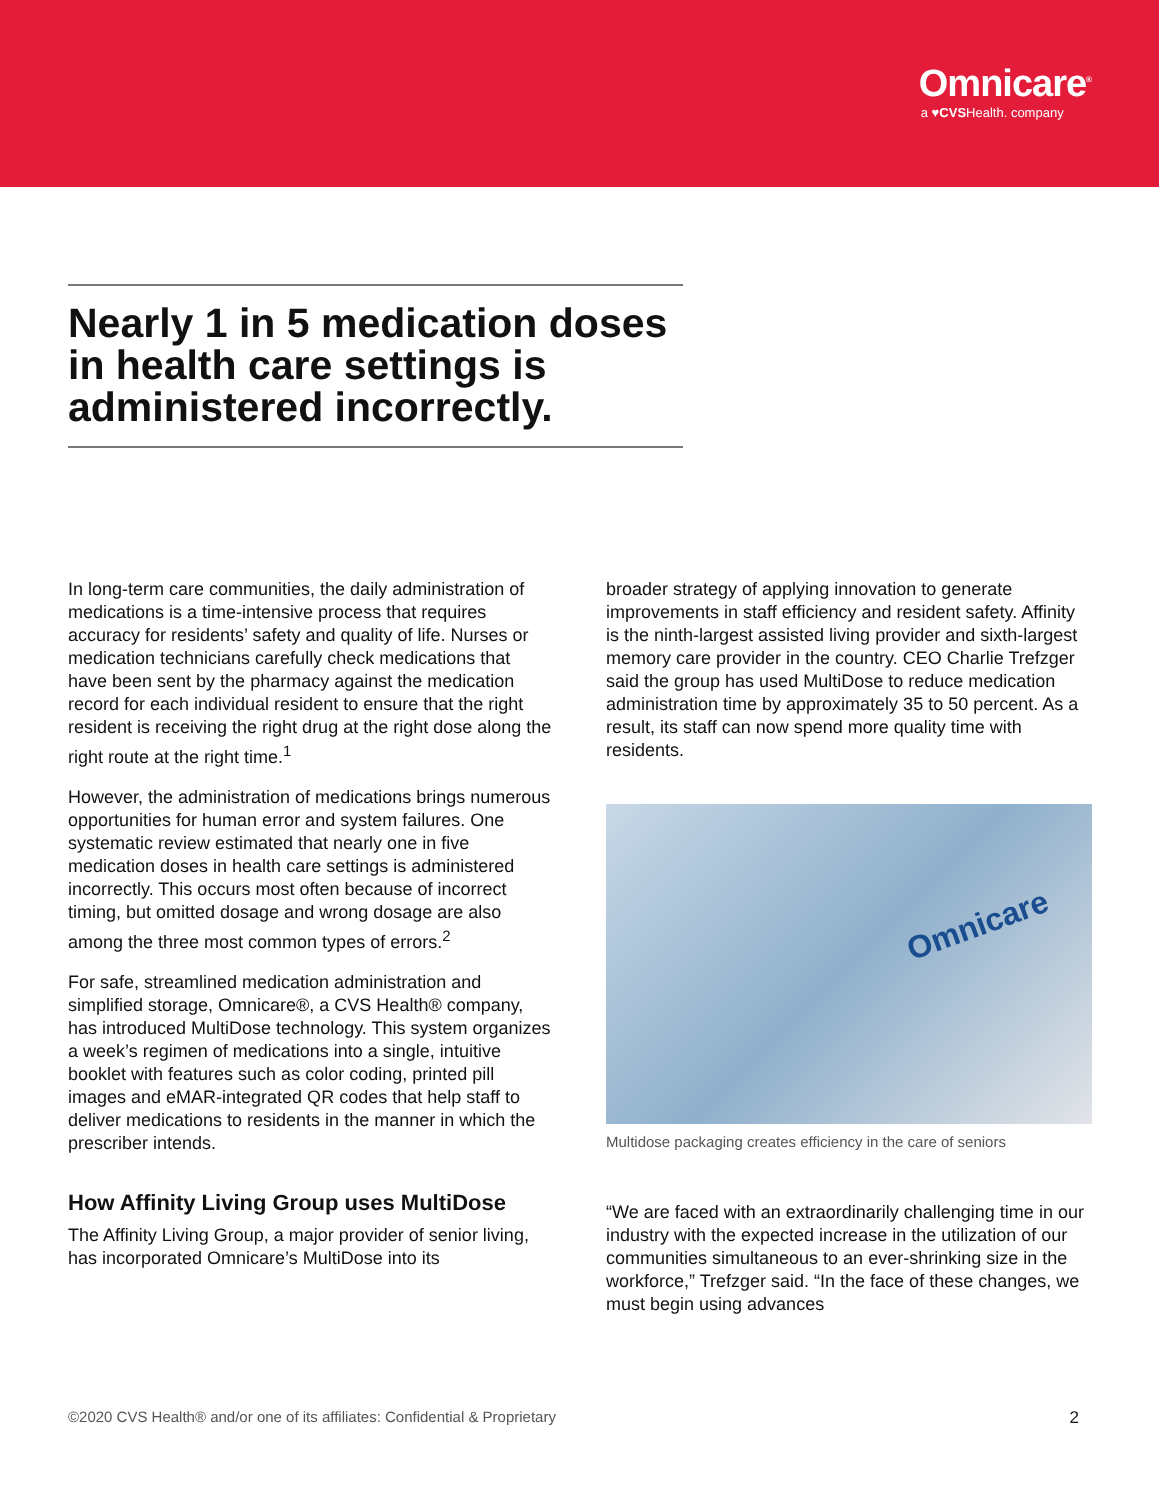Omnicare<sup>®</sup>
a ♥CVSHealth. company
Nearly 1 in 5 medication doses in health care settings is administered incorrectly.
In long-term care communities, the daily administration of medications is a time-intensive process that requires accuracy for residents’ safety and quality of life. Nurses or medication technicians carefully check medications that have been sent by the pharmacy against the medication record for each individual resident to ensure that the right resident is receiving the right drug at the right dose along the right route at the right time.<sup>1</sup>
However, the administration of medications brings numerous opportunities for human error and system failures. One systematic review estimated that nearly one in five medication doses in health care settings is administered incorrectly. This occurs most often because of incorrect timing, but omitted dosage and wrong dosage are also among the three most common types of errors.<sup>2</sup>
For safe, streamlined medication administration and simplified storage, Omnicare®, a CVS Health® company, has introduced MultiDose technology. This system organizes a week’s regimen of medications into a single, intuitive booklet with features such as color coding, printed pill images and eMAR-integrated QR codes that help staff to deliver medications to residents in the manner in which the prescriber intends.
How Affinity Living Group uses MultiDose
The Affinity Living Group, a major provider of senior living, has incorporated Omnicare’s MultiDose into its
broader strategy of applying innovation to generate improvements in staff efficiency and resident safety. Affinity is the ninth-largest assisted living provider and sixth-largest memory care provider in the country. CEO Charlie Trefzger said the group has used MultiDose to reduce medication administration time by approximately 35 to 50 percent. As a result, its staff can now spend more quality time with residents.
Omnicare
Multidose packaging creates efficiency in the care of seniors
“We are faced with an extraordinarily challenging time in our industry with the expected increase in the utilization of our communities simultaneous to an ever-shrinking size in the workforce,” Trefzger said. “In the face of these changes, we must begin using advances
©2020 CVS Health® and/or one of its affiliates: Confidential & Proprietary 2